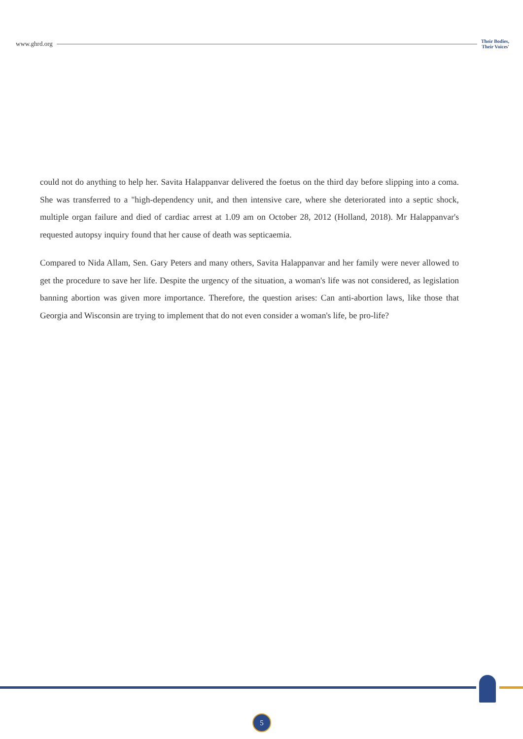www.ghrd.org Their Bodies,
Their Voices'
could not do anything to help her. Savita Halappanvar delivered the foetus on the third day before slipping into a coma. She was transferred to a "high-dependency unit, and then intensive care, where she deteriorated into a septic shock, multiple organ failure and died of cardiac arrest at 1.09 am on October 28, 2012 (Holland, 2018). Mr Halappanvar's requested autopsy inquiry found that her cause of death was septicaemia.
Compared to Nida Allam, Sen. Gary Peters and many others, Savita Halappanvar and her family were never allowed to get the procedure to save her life. Despite the urgency of the situation, a woman's life was not considered, as legislation banning abortion was given more importance. Therefore, the question arises: Can anti-abortion laws, like those that Georgia and Wisconsin are trying to implement that do not even consider a woman's life, be pro-life?
5